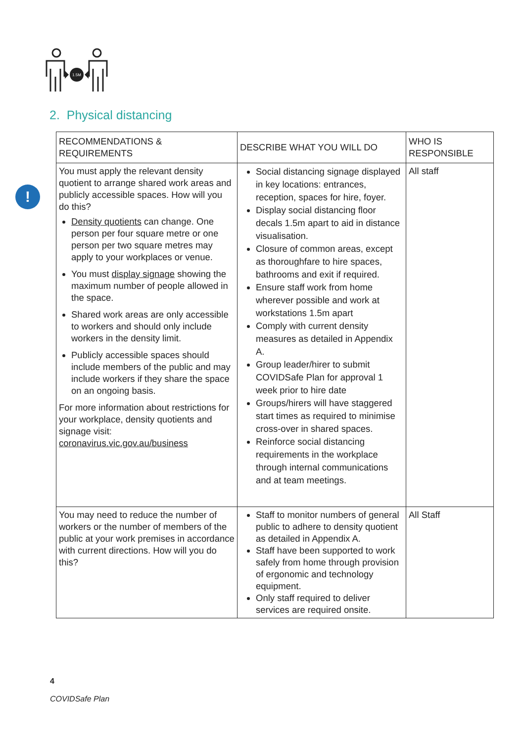1.5M
2. Physical distancing
!
| RECOMMENDATIONS & REQUIREMENTS | DESCRIBE WHAT YOU WILL DO | WHO IS RESPONSIBLE |
| --- | --- | --- |
| You must apply the relevant density quotient to arrange shared work areas and publicly accessible spaces. How will you do this? Density quotients can change. One person per four square metre or one person per two square metres may apply to your workplaces or venue. You must display signage showing the maximum number of people allowed in the space. Shared work areas are only accessible to workers and should only include workers in the density limit. Publicly accessible spaces should include members of the public and may include workers if they share the space on an ongoing basis. For more information about restrictions for your workplace, density quotients and signage visit: coronavirus.vic.gov.au/business | Social distancing signage displayed in key locations: entrances, reception, spaces for hire, foyer. Display social distancing floor decals 1.5m apart to aid in distance visualisation. Closure of common areas, except as thoroughfare to hire spaces, bathrooms and exit if required. Ensure staff work from home wherever possible and work at workstations 1.5m apart Comply with current density measures as detailed in Appendix A. Group leader/hirer to submit COVIDSafe Plan for approval 1 week prior to hire date Groups/hirers will have staggered start times as required to minimise cross-over in shared spaces. Reinforce social distancing requirements in the workplace through internal communications and at team meetings. | All staff |
| You may need to reduce the number of workers or the number of members of the public at your work premises in accordance with current directions. How will you do this? | Staff to monitor numbers of general public to adhere to density quotient as detailed in Appendix A. Staff have been supported to work safely from home through provision of ergonomic and technology equipment. Only staff required to deliver services are required onsite. | All Staff |
4
COVIDSafe Plan